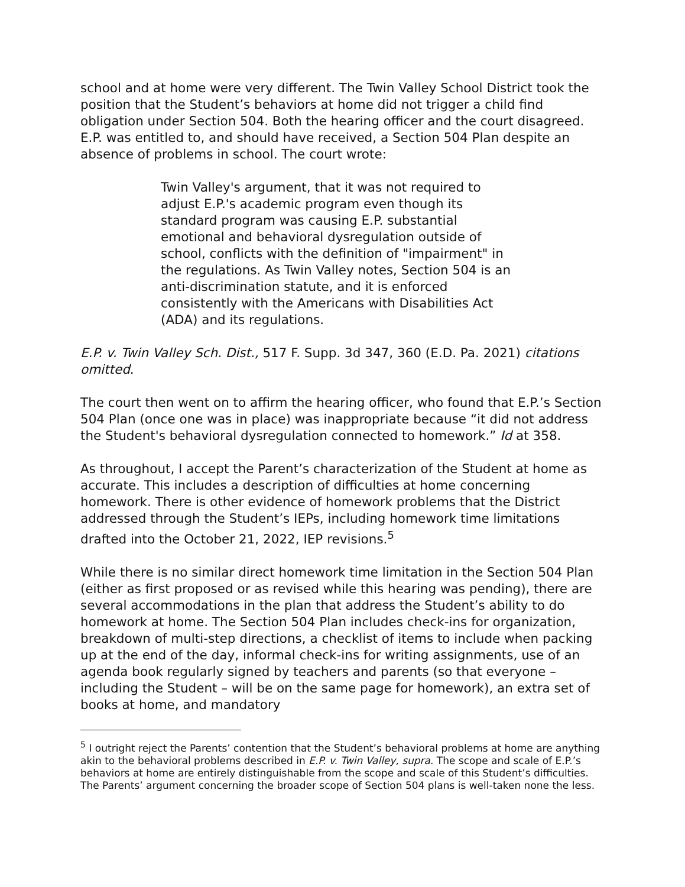school and at home were very different. The Twin Valley School District took the position that the Student’s behaviors at home did not trigger a child find obligation under Section 504. Both the hearing officer and the court disagreed. E.P. was entitled to, and should have received, a Section 504 Plan despite an absence of problems in school. The court wrote:
Twin Valley's argument, that it was not required to adjust E.P.'s academic program even though its standard program was causing E.P. substantial emotional and behavioral dysregulation outside of school, conflicts with the definition of "impairment" in the regulations. As Twin Valley notes, Section 504 is an anti-discrimination statute, and it is enforced consistently with the Americans with Disabilities Act (ADA) and its regulations.
E.P. v. Twin Valley Sch. Dist., 517 F. Supp. 3d 347, 360 (E.D. Pa. 2021) citations omitted.
The court then went on to affirm the hearing officer, who found that E.P.’s Section 504 Plan (once one was in place) was inappropriate because “it did not address the Student's behavioral dysregulation connected to homework.” Id at 358.
As throughout, I accept the Parent’s characterization of the Student at home as accurate. This includes a description of difficulties at home concerning homework. There is other evidence of homework problems that the District addressed through the Student’s IEPs, including homework time limitations drafted into the October 21, 2022, IEP revisions.<sup>5</sup>
While there is no similar direct homework time limitation in the Section 504 Plan (either as first proposed or as revised while this hearing was pending), there are several accommodations in the plan that address the Student’s ability to do homework at home. The Section 504 Plan includes check-ins for organization, breakdown of multi-step directions, a checklist of items to include when packing up at the end of the day, informal check-ins for writing assignments, use of an agenda book regularly signed by teachers and parents (so that everyone – including the Student – will be on the same page for homework), an extra set of books at home, and mandatory
<sup>5</sup> I outright reject the Parents’ contention that the Student’s behavioral problems at home are anything akin to the behavioral problems described in E.P. v. Twin Valley, supra. The scope and scale of E.P.’s behaviors at home are entirely distinguishable from the scope and scale of this Student’s difficulties. The Parents’ argument concerning the broader scope of Section 504 plans is well-taken none the less.